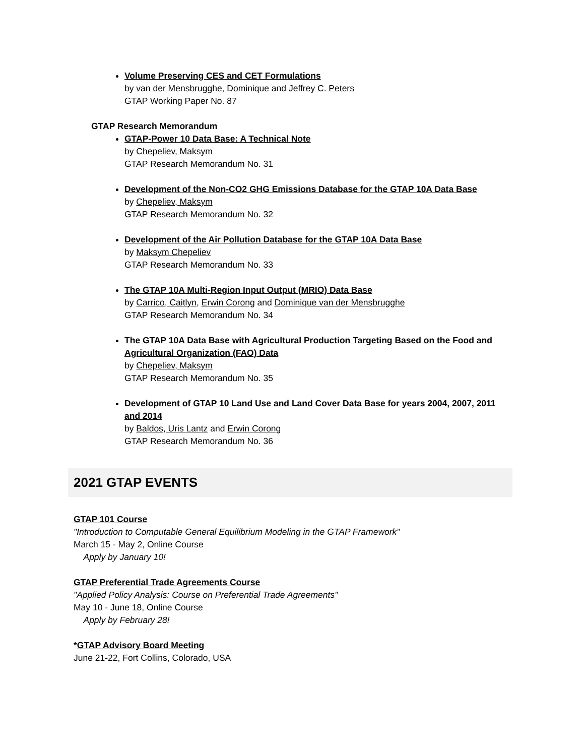Volume Preserving CES and CET Formulations
by van der Mensbrugghe, Dominique and Jeffrey C. Peters
GTAP Working Paper No. 87
GTAP Research Memorandum
GTAP-Power 10 Data Base: A Technical Note
by Chepeliev, Maksym
GTAP Research Memorandum No. 31
Development of the Non-CO2 GHG Emissions Database for the GTAP 10A Data Base
by Chepeliev, Maksym
GTAP Research Memorandum No. 32
Development of the Air Pollution Database for the GTAP 10A Data Base
by Maksym Chepeliev
GTAP Research Memorandum No. 33
The GTAP 10A Multi-Region Input Output (MRIO) Data Base
by Carrico, Caitlyn, Erwin Corong and Dominique van der Mensbrugghe
GTAP Research Memorandum No. 34
The GTAP 10A Data Base with Agricultural Production Targeting Based on the Food and Agricultural Organization (FAO) Data
by Chepeliev, Maksym
GTAP Research Memorandum No. 35
Development of GTAP 10 Land Use and Land Cover Data Base for years 2004, 2007, 2011 and 2014
by Baldos, Uris Lantz and Erwin Corong
GTAP Research Memorandum No. 36
2021 GTAP EVENTS
GTAP 101 Course
"Introduction to Computable General Equilibrium Modeling in the GTAP Framework"
March 15 - May 2, Online Course
Apply by January 10!
GTAP Preferential Trade Agreements Course
"Applied Policy Analysis: Course on Preferential Trade Agreements"
May 10 - June 18, Online Course
Apply by February 28!
*GTAP Advisory Board Meeting
June 21-22, Fort Collins, Colorado, USA